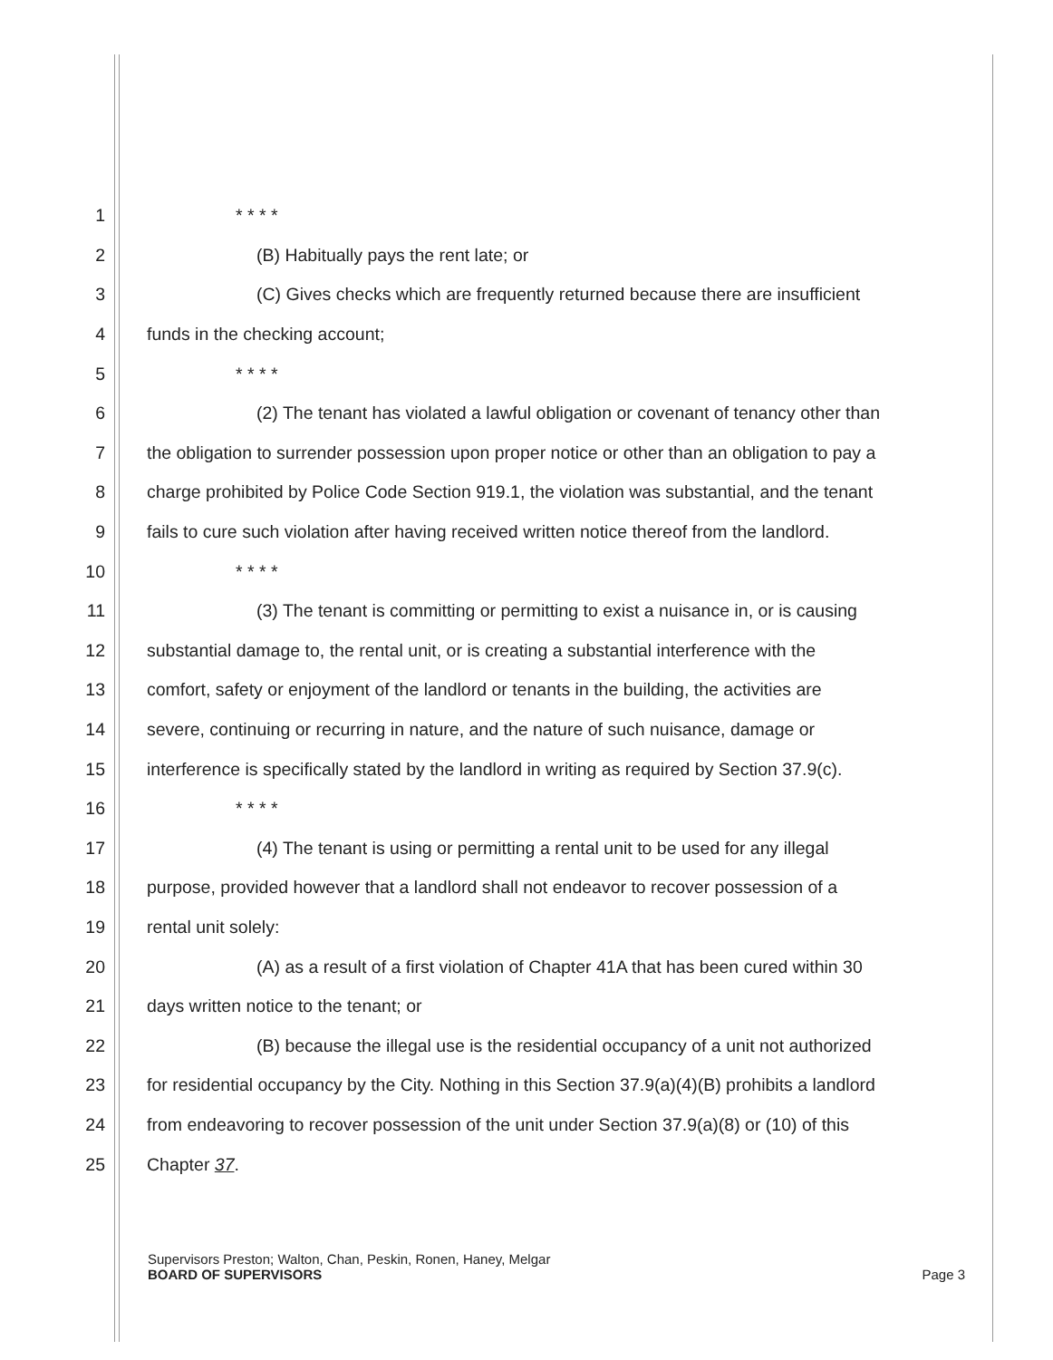1 * * * *
2 (B) Habitually pays the rent late; or
3 (C) Gives checks which are frequently returned because there are insufficient
4 funds in the checking account;
5 * * * *
6 (2) The tenant has violated a lawful obligation or covenant of tenancy other than
7 the obligation to surrender possession upon proper notice or other than an obligation to pay a
8 charge prohibited by Police Code Section 919.1, the violation was substantial, and the tenant
9 fails to cure such violation after having received written notice thereof from the landlord.
10 * * * *
11 (3) The tenant is committing or permitting to exist a nuisance in, or is causing
12 substantial damage to, the rental unit, or is creating a substantial interference with the
13 comfort, safety or enjoyment of the landlord or tenants in the building, the activities are
14 severe, continuing or recurring in nature, and the nature of such nuisance, damage or
15 interference is specifically stated by the landlord in writing as required by Section 37.9(c).
16 * * * *
17 (4) The tenant is using or permitting a rental unit to be used for any illegal
18 purpose, provided however that a landlord shall not endeavor to recover possession of a
19 rental unit solely:
20 (A) as a result of a first violation of Chapter 41A that has been cured within 30
21 days written notice to the tenant; or
22 (B) because the illegal use is the residential occupancy of a unit not authorized
23 for residential occupancy by the City. Nothing in this Section 37.9(a)(4)(B) prohibits a landlord
24 from endeavoring to recover possession of the unit under Section 37.9(a)(8) or (10) of this
25 Chapter 37.
Supervisors Preston; Walton, Chan, Peskin, Ronen, Haney, Melgar
BOARD OF SUPERVISORS Page 3